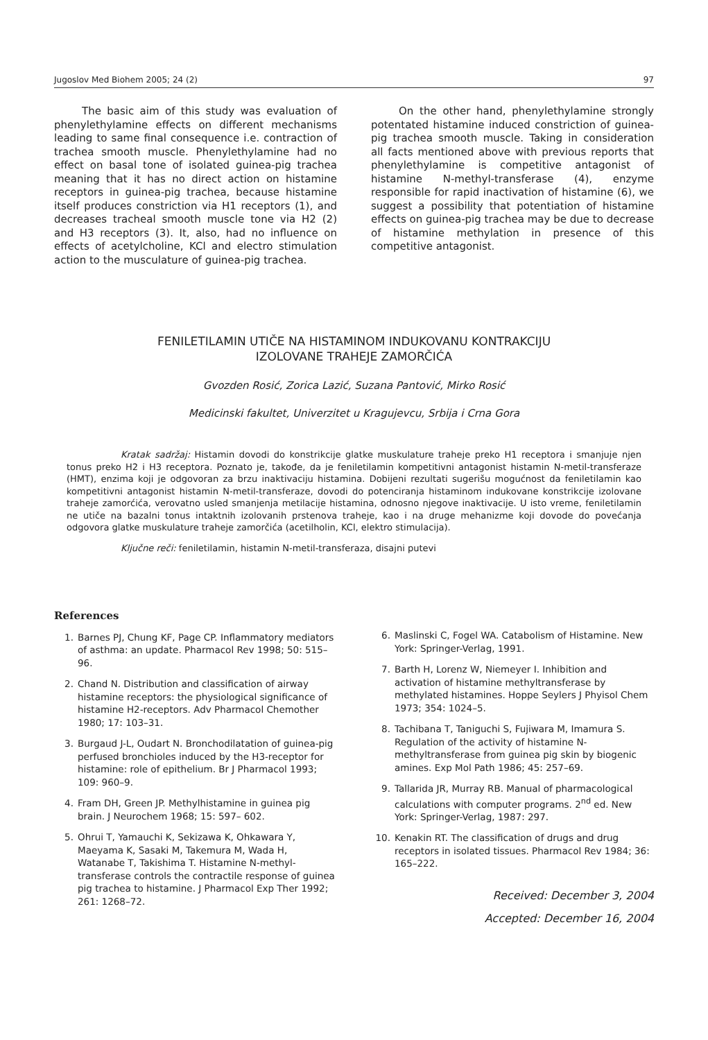Jugoslov Med Biohem 2005; 24 (2) 97
The basic aim of this study was evaluation of phenylethylamine effects on different mechanisms leading to same final consequence i.e. contraction of trachea smooth muscle. Phenylethylamine had no effect on basal tone of isolated guinea-pig trachea meaning that it has no direct action on histamine receptors in guinea-pig trachea, because histamine itself produces constriction via H1 receptors (1), and decreases tracheal smooth muscle tone via H2 (2) and H3 receptors (3). It, also, had no influence on effects of acetylcholine, KCl and electro stimulation action to the musculature of guinea-pig trachea.
On the other hand, phenylethylamine strongly potentated histamine induced constriction of guinea-pig trachea smooth muscle. Taking in consideration all facts mentioned above with previous reports that phenylethylamine is competitive antagonist of histamine N-methyl-transferase (4), enzyme responsible for rapid inactivation of histamine (6), we suggest a possibility that potentiation of histamine effects on guinea-pig trachea may be due to decrease of histamine methylation in presence of this competitive antagonist.
FENILETILAMIN UTIČE NA HISTAMINOM INDUKOVANU KONTRAKCIJU
IZOLOVANE TRAHEJE ZAMORČIĆA
Gvozden Rosić, Zorica Lazić, Suzana Pantović, Mirko Rosić
Medicinski fakultet, Univerzitet u Kragujevcu, Srbija i Crna Gora
Kratak sadržaj: Histamin dovodi do konstrikcije glatke muskulature traheje preko H1 receptora i smanjuje njen tonus preko H2 i H3 receptora. Poznato je, takođe, da je feniletilamin kompetitivni antagonist histamin N-metil-transferaze (HMT), enzima koji je odgovoran za brzu inaktivaciju histamina. Dobijeni rezultati sugerišu mogućnost da feniletilamin kao kompetitivni antagonist histamin N-metil-transferaze, dovodi do potenciranja histaminom indukovane konstrikcije izolovane traheje zamorćića, verovatno usled smanjenja metilacije histamina, odnosno njegove inaktivacije. U isto vreme, feniletilamin ne utiče na bazalni tonus intaktnih izolovanih prstenova traheje, kao i na druge mehanizme koji dovode do povećanja odgovora glatke muskulature traheje zamorčića (acetilholin, KCl, elektro stimulacija).
Ključne reči: feniletilamin, histamin N-metil-transferaza, disajni putevi
References
1. Barnes PJ, Chung KF, Page CP. Inflammatory mediators of asthma: an update. Pharmacol Rev 1998; 50: 515–96.
2. Chand N. Distribution and classification of airway histamine receptors: the physiological significance of histamine H2-receptors. Adv Pharmacol Chemother 1980; 17: 103–31.
3. Burgaud J-L, Oudart N. Bronchodilatation of guinea-pig perfused bronchioles induced by the H3-receptor for histamine: role of epithelium. Br J Pharmacol 1993; 109: 960–9.
4. Fram DH, Green JP. Methylhistamine in guinea pig brain. J Neurochem 1968; 15: 597– 602.
5. Ohrui T, Yamauchi K, Sekizawa K, Ohkawara Y, Maeyama K, Sasaki M, Takemura M, Wada H, Watanabe T, Takishima T. Histamine N-methyl-transferase controls the contractile response of guinea pig trachea to histamine. J Pharmacol Exp Ther 1992; 261: 1268–72.
6. Maslinski C, Fogel WA. Catabolism of Histamine. New York: Springer-Verlag, 1991.
7. Barth H, Lorenz W, Niemeyer I. Inhibition and activation of histamine methyltransferase by methylated histamines. Hoppe Seylers J Phyisol Chem 1973; 354: 1024–5.
8. Tachibana T, Taniguchi S, Fujiwara M, Imamura S. Regulation of the activity of histamine N-methyltransferase from guinea pig skin by biogenic amines. Exp Mol Path 1986; 45: 257–69.
9. Tallarida JR, Murray RB. Manual of pharmacological calculations with computer programs. 2<sup>nd</sup> ed. New York: Springer-Verlag, 1987: 297.
10. Kenakin RT. The classification of drugs and drug receptors in isolated tissues. Pharmacol Rev 1984; 36: 165–222.
Received: December 3, 2004
Accepted: December 16, 2004